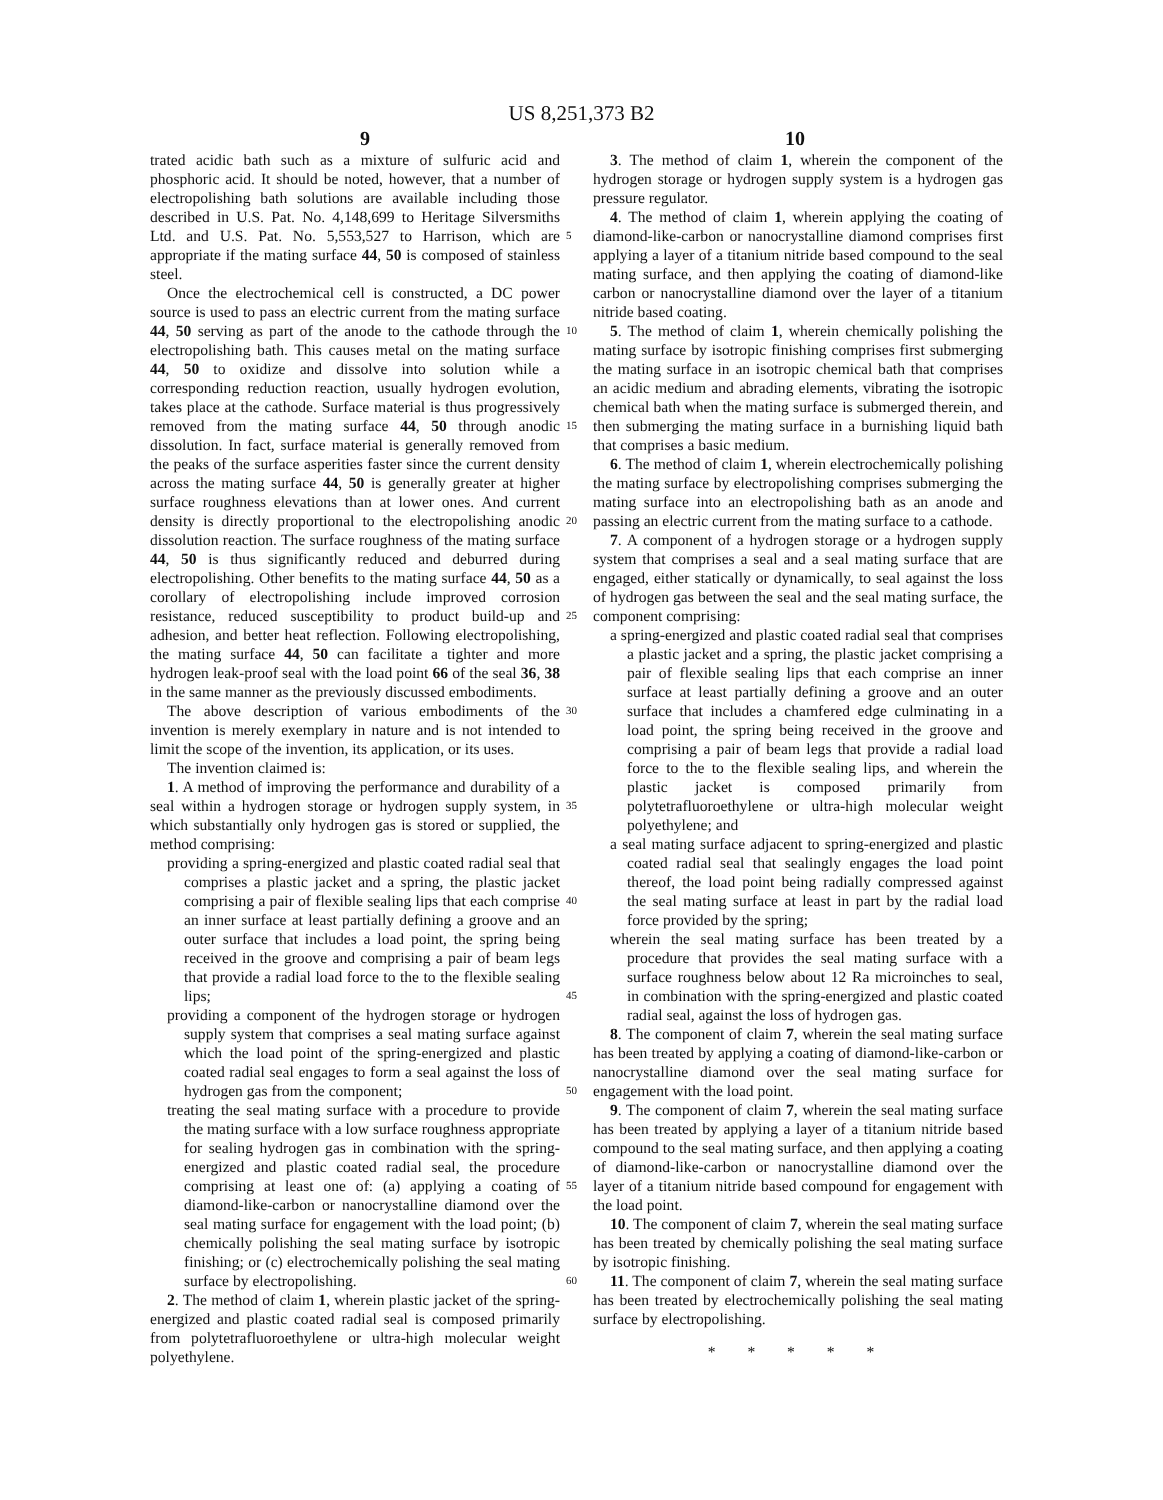US 8,251,373 B2
9 10
trated acidic bath such as a mixture of sulfuric acid and phosphoric acid. It should be noted, however, that a number of electropolishing bath solutions are available including those described in U.S. Pat. No. 4,148,699 to Heritage Silversmiths Ltd. and U.S. Pat. No. 5,553,527 to Harrison, which are appropriate if the mating surface 44, 50 is composed of stainless steel.
Once the electrochemical cell is constructed, a DC power source is used to pass an electric current from the mating surface 44, 50 serving as part of the anode to the cathode through the electropolishing bath. This causes metal on the mating surface 44, 50 to oxidize and dissolve into solution while a corresponding reduction reaction, usually hydrogen evolution, takes place at the cathode. Surface material is thus progressively removed from the mating surface 44, 50 through anodic dissolution. In fact, surface material is generally removed from the peaks of the surface asperities faster since the current density across the mating surface 44, 50 is generally greater at higher surface roughness elevations than at lower ones. And current density is directly proportional to the electropolishing anodic dissolution reaction. The surface roughness of the mating surface 44, 50 is thus significantly reduced and deburred during electropolishing. Other benefits to the mating surface 44, 50 as a corollary of electropolishing include improved corrosion resistance, reduced susceptibility to product build-up and adhesion, and better heat reflection. Following electropolishing, the mating surface 44, 50 can facilitate a tighter and more hydrogen leak-proof seal with the load point 66 of the seal 36, 38 in the same manner as the previously discussed embodiments.
The above description of various embodiments of the invention is merely exemplary in nature and is not intended to limit the scope of the invention, its application, or its uses.
The invention claimed is:
1. A method of improving the performance and durability of a seal within a hydrogen storage or hydrogen supply system, in which substantially only hydrogen gas is stored or supplied, the method comprising:
providing a spring-energized and plastic coated radial seal that comprises a plastic jacket and a spring, the plastic jacket comprising a pair of flexible sealing lips that each comprise an inner surface at least partially defining a groove and an outer surface that includes a load point, the spring being received in the groove and comprising a pair of beam legs that provide a radial load force to the to the flexible sealing lips;
providing a component of the hydrogen storage or hydrogen supply system that comprises a seal mating surface against which the load point of the spring-energized and plastic coated radial seal engages to form a seal against the loss of hydrogen gas from the component;
treating the seal mating surface with a procedure to provide the mating surface with a low surface roughness appropriate for sealing hydrogen gas in combination with the spring-energized and plastic coated radial seal, the procedure comprising at least one of: (a) applying a coating of diamond-like-carbon or nanocrystalline diamond over the seal mating surface for engagement with the load point; (b) chemically polishing the seal mating surface by isotropic finishing; or (c) electrochemically polishing the seal mating surface by electropolishing.
2. The method of claim 1, wherein plastic jacket of the spring-energized and plastic coated radial seal is composed primarily from polytetrafluoroethylene or ultra-high molecular weight polyethylene.
5
10
15
20
25
30
35
40
45
50
55
60
3. The method of claim 1, wherein the component of the hydrogen storage or hydrogen supply system is a hydrogen gas pressure regulator.
4. The method of claim 1, wherein applying the coating of diamond-like-carbon or nanocrystalline diamond comprises first applying a layer of a titanium nitride based compound to the seal mating surface, and then applying the coating of diamond-like carbon or nanocrystalline diamond over the layer of a titanium nitride based coating.
5. The method of claim 1, wherein chemically polishing the mating surface by isotropic finishing comprises first submerging the mating surface in an isotropic chemical bath that comprises an acidic medium and abrading elements, vibrating the isotropic chemical bath when the mating surface is submerged therein, and then submerging the mating surface in a burnishing liquid bath that comprises a basic medium.
6. The method of claim 1, wherein electrochemically polishing the mating surface by electropolishing comprises submerging the mating surface into an electropolishing bath as an anode and passing an electric current from the mating surface to a cathode.
7. A component of a hydrogen storage or a hydrogen supply system that comprises a seal and a seal mating surface that are engaged, either statically or dynamically, to seal against the loss of hydrogen gas between the seal and the seal mating surface, the component comprising:
a spring-energized and plastic coated radial seal that comprises a plastic jacket and a spring, the plastic jacket comprising a pair of flexible sealing lips that each comprise an inner surface at least partially defining a groove and an outer surface that includes a chamfered edge culminating in a load point, the spring being received in the groove and comprising a pair of beam legs that provide a radial load force to the to the flexible sealing lips, and wherein the plastic jacket is composed primarily from polytetrafluoroethylene or ultra-high molecular weight polyethylene; and
a seal mating surface adjacent to spring-energized and plastic coated radial seal that sealingly engages the load point thereof, the load point being radially compressed against the seal mating surface at least in part by the radial load force provided by the spring;
wherein the seal mating surface has been treated by a procedure that provides the seal mating surface with a surface roughness below about 12 Ra microinches to seal, in combination with the spring-energized and plastic coated radial seal, against the loss of hydrogen gas.
8. The component of claim 7, wherein the seal mating surface has been treated by applying a coating of diamond-like-carbon or nanocrystalline diamond over the seal mating surface for engagement with the load point.
9. The component of claim 7, wherein the seal mating surface has been treated by applying a layer of a titanium nitride based compound to the seal mating surface, and then applying a coating of diamond-like-carbon or nanocrystalline diamond over the layer of a titanium nitride based compound for engagement with the load point.
10. The component of claim 7, wherein the seal mating surface has been treated by chemically polishing the seal mating surface by isotropic finishing.
11. The component of claim 7, wherein the seal mating surface has been treated by electrochemically polishing the seal mating surface by electropolishing.
* * * * *